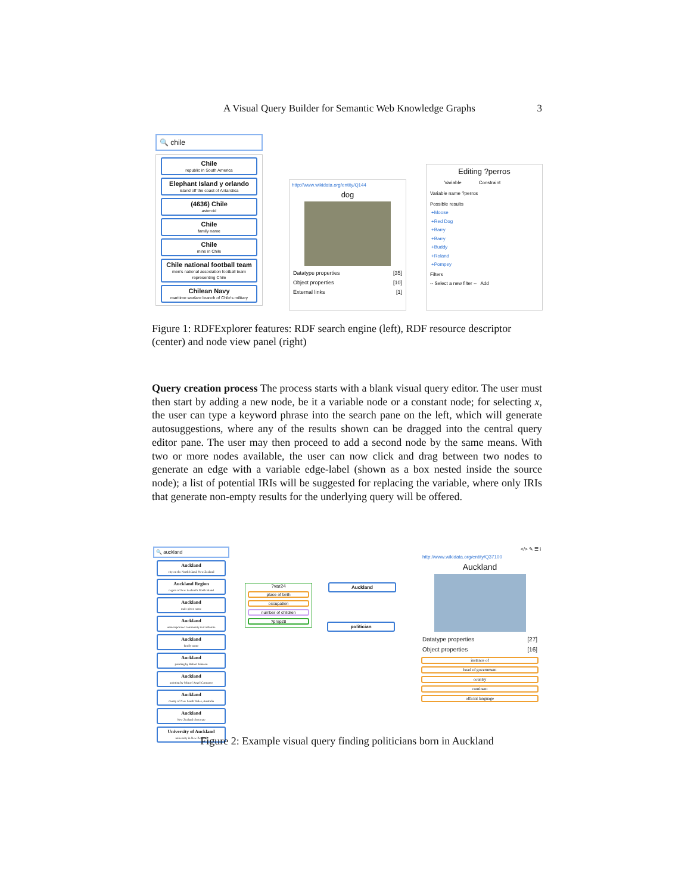A Visual Query Builder for Semantic Web Knowledge Graphs 3
🔍 chile
Chile
republic in South America
Elephant Island y orlando
island off the coast of Antarctica
(4636) Chile
asteroid
Chile
family name
Chile
mine in Chile
Chile national football team
men's national association football team representing Chile
Chilean Navy
maritime warfare branch of Chile's military
http://www.wikidata.org/entity/Q144
dog
Datatype properties [35]
Object properties [10]
External links [1]
Editing ?perros
Variable Constraint
Variable name ?perros
Possible results
+Moose
+Red Dog
+Barry
+Barry
+Buddy
+Roland
+Pompey
Filters
-- Select a new filter -- Add
Figure 1: RDFExplorer features: RDF search engine (left), RDF resource descriptor (center) and node view panel (right)
Query creation process The process starts with a blank visual query editor. The user must then start by adding a new node, be it a variable node or a constant node; for selecting x, the user can type a keyword phrase into the search pane on the left, which will generate autosuggestions, where any of the results shown can be dragged into the central query editor pane. The user may then proceed to add a second node by the same means. With two or more nodes available, the user can now click and drag between two nodes to generate an edge with a variable edge-label (shown as a box nested inside the source node); a list of potential IRIs will be suggested for replacing the variable, where only IRIs that generate non-empty results for the underlying query will be offered.
🔍 auckland
Auckland
city on the North Island, New Zealand
Auckland Region
region of New Zealand's North Island
Auckland
male given name
Auckland
unincorporated community in California
Auckland
family name
Auckland
painting by Robert Johnson
Auckland
painting by Miguel Angel Campano
Auckland
county of New South Wales, Australia
Auckland
New Zealand electorate
University of Auckland
university in New Zealand
?var24
place of birth
occupation
number of children
?prop28
Auckland
politician
</> ✎ ☰ i
http://www.wikidata.org/entity/Q37100
Auckland
Datatype properties [27]
Object properties [16]
instance of
head of government
country
continent
official language
Figure 2: Example visual query finding politicians born in Auckland